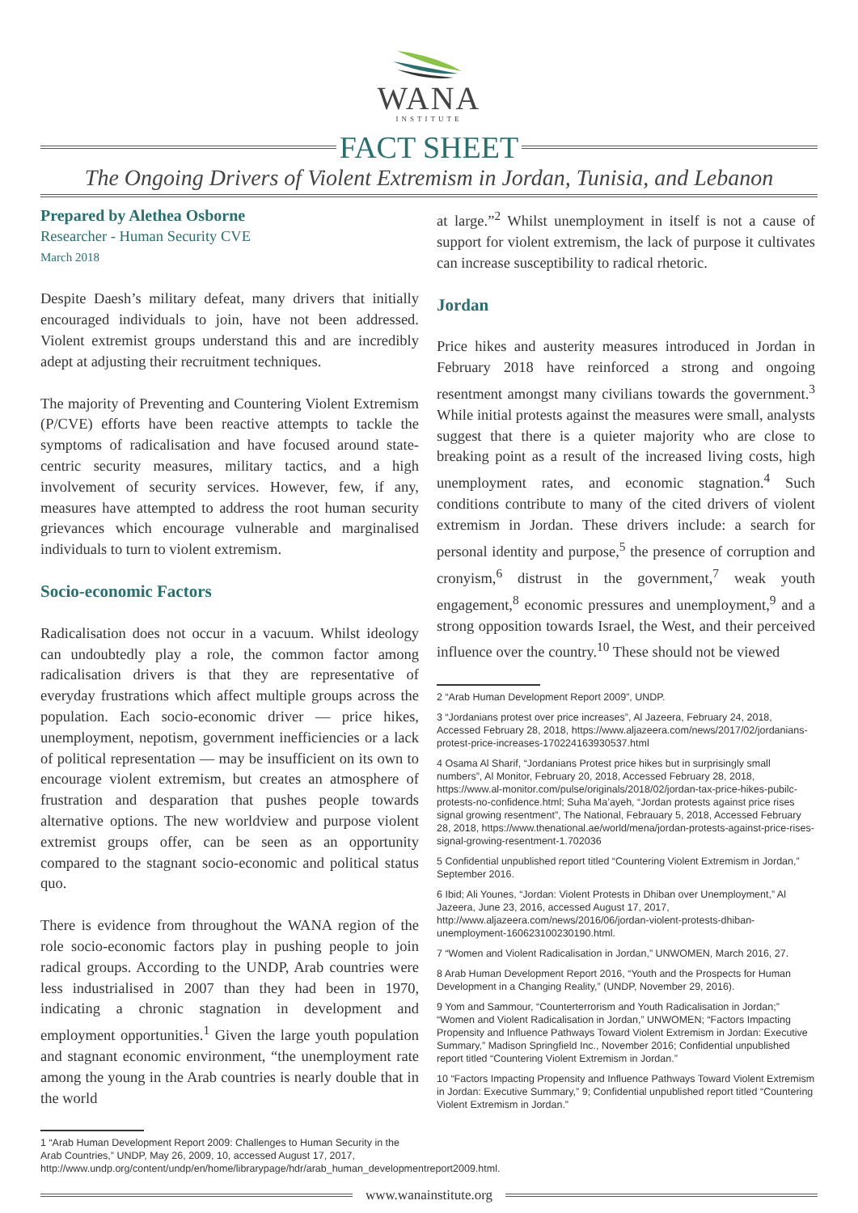WANA
INSTITUTE
FACT SHEET
The Ongoing Drivers of Violent Extremism in Jordan, Tunisia, and Lebanon
Prepared by Alethea Osborne
Researcher - Human Security CVE
March 2018
Despite Daesh’s military defeat, many drivers that initially encouraged individuals to join, have not been addressed. Violent extremist groups understand this and are incredibly adept at adjusting their recruitment techniques.
The majority of Preventing and Countering Violent Extremism (P/CVE) efforts have been reactive attempts to tackle the symptoms of radicalisation and have focused around state-centric security measures, military tactics, and a high involvement of security services. However, few, if any, measures have attempted to address the root human security grievances which encourage vulnerable and marginalised individuals to turn to violent extremism.
Socio-economic Factors
Radicalisation does not occur in a vacuum. Whilst ideology can undoubtedly play a role, the common factor among radicalisation drivers is that they are representative of everyday frustrations which affect multiple groups across the population. Each socio-economic driver — price hikes, unemployment, nepotism, government inefficiencies or a lack of political representation — may be insufficient on its own to encourage violent extremism, but creates an atmosphere of frustration and desparation that pushes people towards alternative options. The new worldview and purpose violent extremist groups offer, can be seen as an opportunity compared to the stagnant socio-economic and political status quo.
There is evidence from throughout the WANA region of the role socio-economic factors play in pushing people to join radical groups. According to the UNDP, Arab countries were less industrialised in 2007 than they had been in 1970, indicating a chronic stagnation in development and employment opportunities.<sup>1</sup> Given the large youth population and stagnant economic environment, “the unemployment rate among the young in the Arab countries is nearly double that in the world
1 “Arab Human Development Report 2009: Challenges to Human Security in the Arab Countries,” UNDP, May 26, 2009, 10, accessed August 17, 2017, http://www.undp.org/content/undp/en/home/librarypage/hdr/arab_human_developmentreport2009.html.
at large.”<sup>2</sup> Whilst unemployment in itself is not a cause of support for violent extremism, the lack of purpose it cultivates can increase susceptibility to radical rhetoric.
Jordan
Price hikes and austerity measures introduced in Jordan in February 2018 have reinforced a strong and ongoing resentment amongst many civilians towards the government.<sup>3</sup> While initial protests against the measures were small, analysts suggest that there is a quieter majority who are close to breaking point as a result of the increased living costs, high unemployment rates, and economic stagnation.<sup>4</sup> Such conditions contribute to many of the cited drivers of violent extremism in Jordan. These drivers include: a search for personal identity and purpose,<sup>5</sup> the presence of corruption and cronyism,<sup>6</sup> distrust in the government,<sup>7</sup> weak youth engagement,<sup>8</sup> economic pressures and unemployment,<sup>9</sup> and a strong opposition towards Israel, the West, and their perceived influence over the country.<sup>10</sup> These should not be viewed
2 “Arab Human Development Report 2009”, UNDP.
3 “Jordanians protest over price increases”, Al Jazeera, February 24, 2018, Accessed February 28, 2018, https://www.aljazeera.com/news/2017/02/jordanians-protest-price-increases-170224163930537.html
4 Osama Al Sharif, “Jordanians Protest price hikes but in surprisingly small numbers”, Al Monitor, February 20, 2018, Accessed February 28, 2018, https://www.al-monitor.com/pulse/originals/2018/02/jordan-tax-price-hikes-pubilc-protests-no-confidence.html; Suha Ma’ayeh, “Jordan protests against price rises signal growing resentment”, The National, Febrauary 5, 2018, Accessed February 28, 2018, https://www.thenational.ae/world/mena/jordan-protests-against-price-rises-signal-growing-resentment-1.702036
5 Confidential unpublished report titled “Countering Violent Extremism in Jordan,” September 2016.
6 Ibid; Ali Younes, “Jordan: Violent Protests in Dhiban over Unemployment,” Al Jazeera, June 23, 2016, accessed August 17, 2017, http://www.aljazeera.com/news/2016/06/jordan-violent-protests-dhiban-unemployment-160623100230190.html.
7 “Women and Violent Radicalisation in Jordan,” UNWOMEN, March 2016, 27.
8 Arab Human Development Report 2016, “Youth and the Prospects for Human Development in a Changing Reality,” (UNDP, November 29, 2016).
9 Yom and Sammour, “Counterterrorism and Youth Radicalisation in Jordan;” “Women and Violent Radicalisation in Jordan,” UNWOMEN; “Factors Impacting Propensity and Influence Pathways Toward Violent Extremism in Jordan: Executive Summary,” Madison Springfield Inc., November 2016; Confidential unpublished report titled “Countering Violent Extremism in Jordan.”
10 “Factors Impacting Propensity and Influence Pathways Toward Violent Extremism in Jordan: Executive Summary,” 9; Confidential unpublished report titled “Countering Violent Extremism in Jordan.”
www.wanainstitute.org